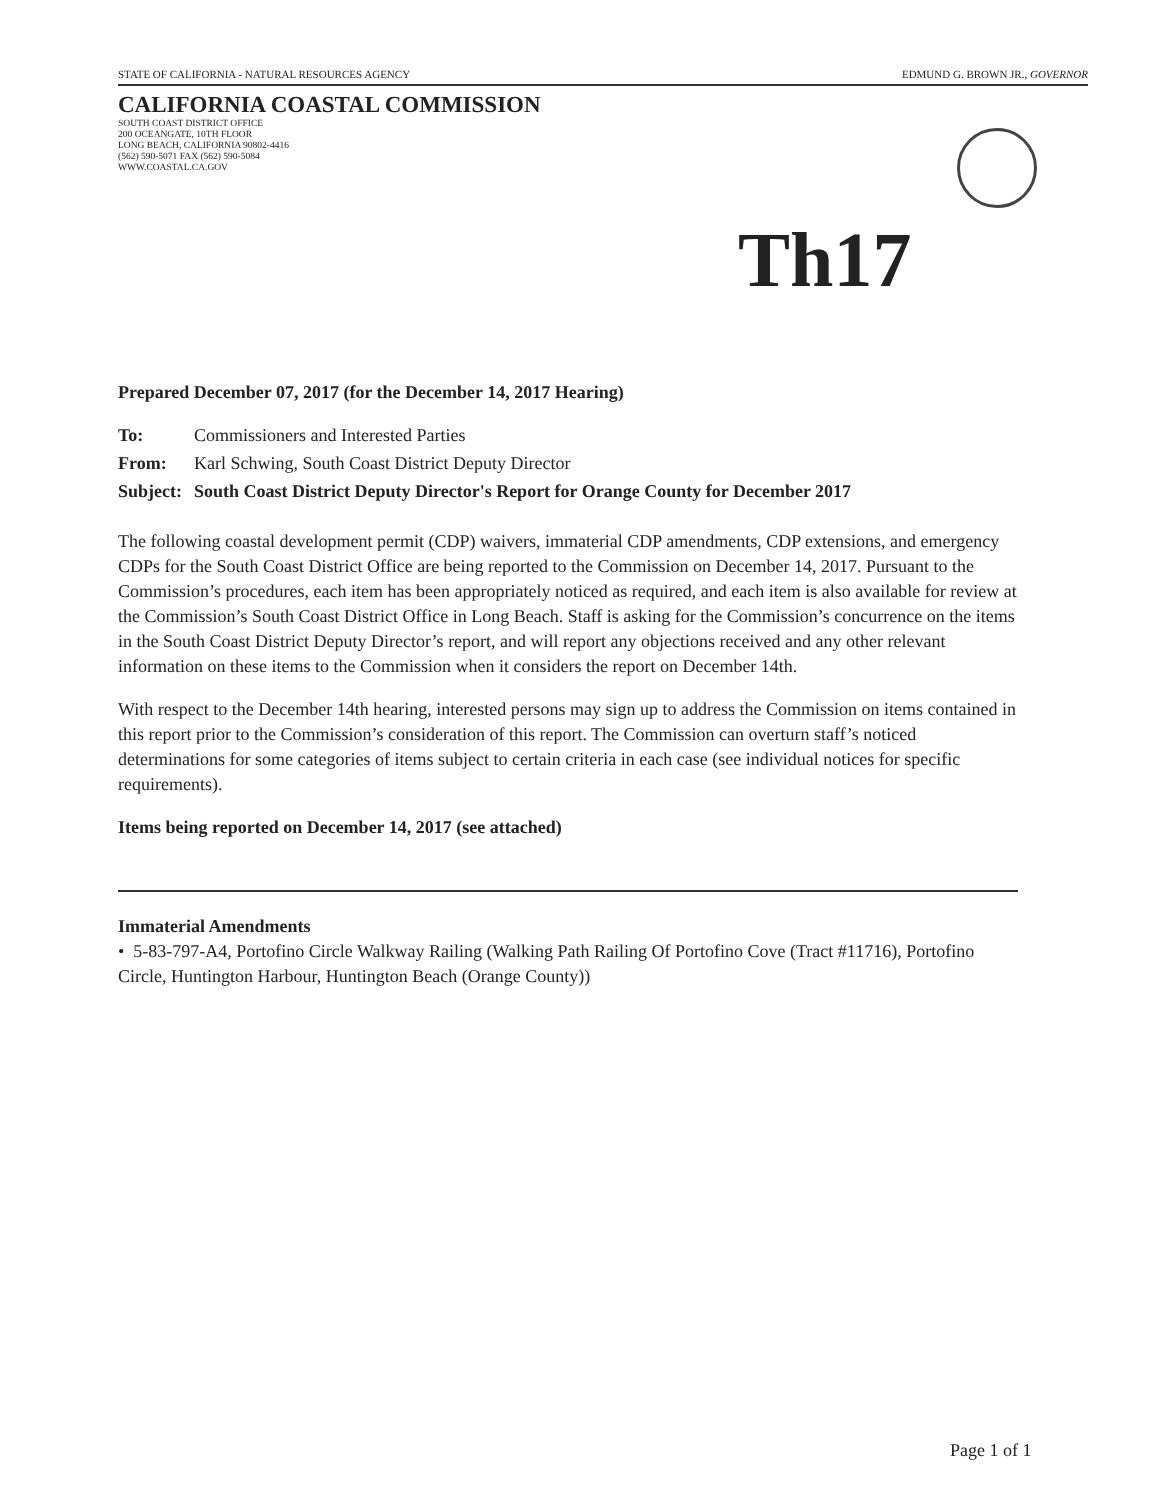STATE OF CALIFORNIA - NATURAL RESOURCES AGENCY EDMUND G. BROWN JR., GOVERNOR
CALIFORNIA COASTAL COMMISSION
SOUTH COAST DISTRICT OFFICE
200 OCEANGATE, 10TH FLOOR
LONG BEACH, CALIFORNIA 90802-4416
(562) 590-5071 FAX (562) 590-5084
WWW.COASTAL.CA.GOV
Th17
Prepared December 07, 2017 (for the December 14, 2017 Hearing)
| To: | Commissioners and Interested Parties |
| From: | Karl Schwing, South Coast District Deputy Director |
| Subject: | South Coast District Deputy Director's Report for Orange County for December 2017 |
The following coastal development permit (CDP) waivers, immaterial CDP amendments, CDP extensions, and emergency CDPs for the South Coast District Office are being reported to the Commission on December 14, 2017. Pursuant to the Commission’s procedures, each item has been appropriately noticed as required, and each item is also available for review at the Commission’s South Coast District Office in Long Beach. Staff is asking for the Commission’s concurrence on the items in the South Coast District Deputy Director’s report, and will report any objections received and any other relevant information on these items to the Commission when it considers the report on December 14th.
With respect to the December 14th hearing, interested persons may sign up to address the Commission on items contained in this report prior to the Commission’s consideration of this report. The Commission can overturn staff’s noticed determinations for some categories of items subject to certain criteria in each case (see individual notices for specific requirements).
Items being reported on December 14, 2017 (see attached)
Immaterial Amendments
• 5-83-797-A4, Portofino Circle Walkway Railing (Walking Path Railing Of Portofino Cove (Tract #11716), Portofino Circle, Huntington Harbour, Huntington Beach (Orange County))
Page 1 of 1